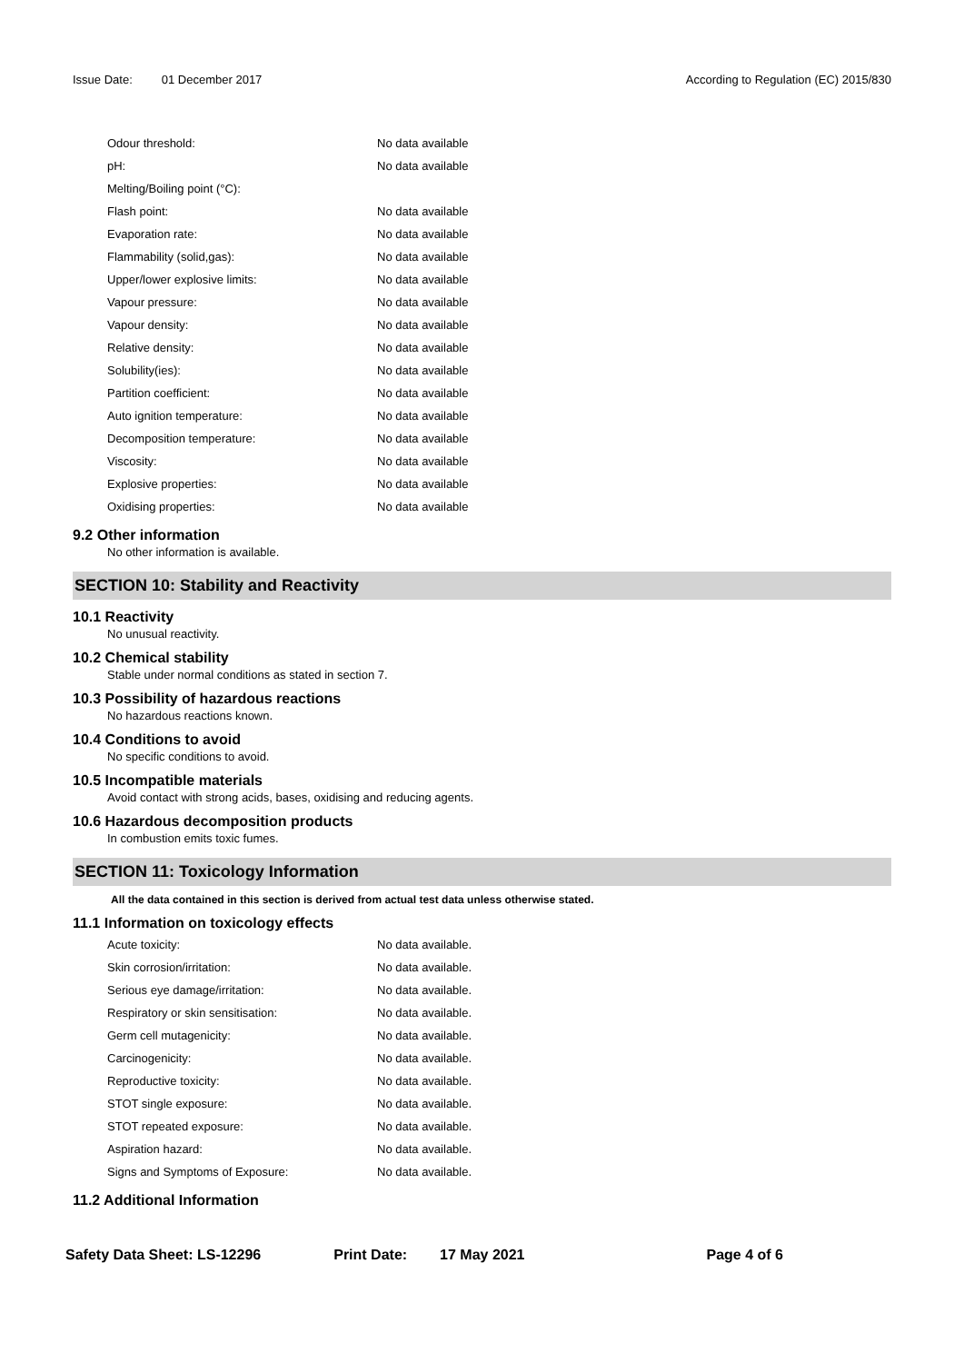Issue Date: 01 December 2017 According to Regulation (EC) 2015/830
| Odour threshold: | No data available |
| pH: | No data available |
| Melting/Boiling point (°C): | |
| Flash point: | No data available |
| Evaporation rate: | No data available |
| Flammability (solid,gas): | No data available |
| Upper/lower explosive limits: | No data available |
| Vapour pressure: | No data available |
| Vapour density: | No data available |
| Relative density: | No data available |
| Solubility(ies): | No data available |
| Partition coefficient: | No data available |
| Auto ignition temperature: | No data available |
| Decomposition temperature: | No data available |
| Viscosity: | No data available |
| Explosive properties: | No data available |
| Oxidising properties: | No data available |
9.2 Other information
No other information is available.
SECTION 10: Stability and Reactivity
10.1 Reactivity
No unusual reactivity.
10.2 Chemical stability
Stable under normal conditions as stated in section 7.
10.3 Possibility of hazardous reactions
No hazardous reactions known.
10.4 Conditions to avoid
No specific conditions to avoid.
10.5 Incompatible materials
Avoid contact with strong acids, bases, oxidising and reducing agents.
10.6 Hazardous decomposition products
In combustion emits toxic fumes.
SECTION 11: Toxicology Information
All the data contained in this section is derived from actual test data unless otherwise stated.
11.1 Information on toxicology effects
| Acute toxicity: | No data available. |
| Skin corrosion/irritation: | No data available. |
| Serious eye damage/irritation: | No data available. |
| Respiratory or skin sensitisation: | No data available. |
| Germ cell mutagenicity: | No data available. |
| Carcinogenicity: | No data available. |
| Reproductive toxicity: | No data available. |
| STOT single exposure: | No data available. |
| STOT repeated exposure: | No data available. |
| Aspiration hazard: | No data available. |
| Signs and Symptoms of Exposure: | No data available. |
11.2 Additional Information
Safety Data Sheet: LS-12296 Print Date: 17 May 2021 Page 4 of 6